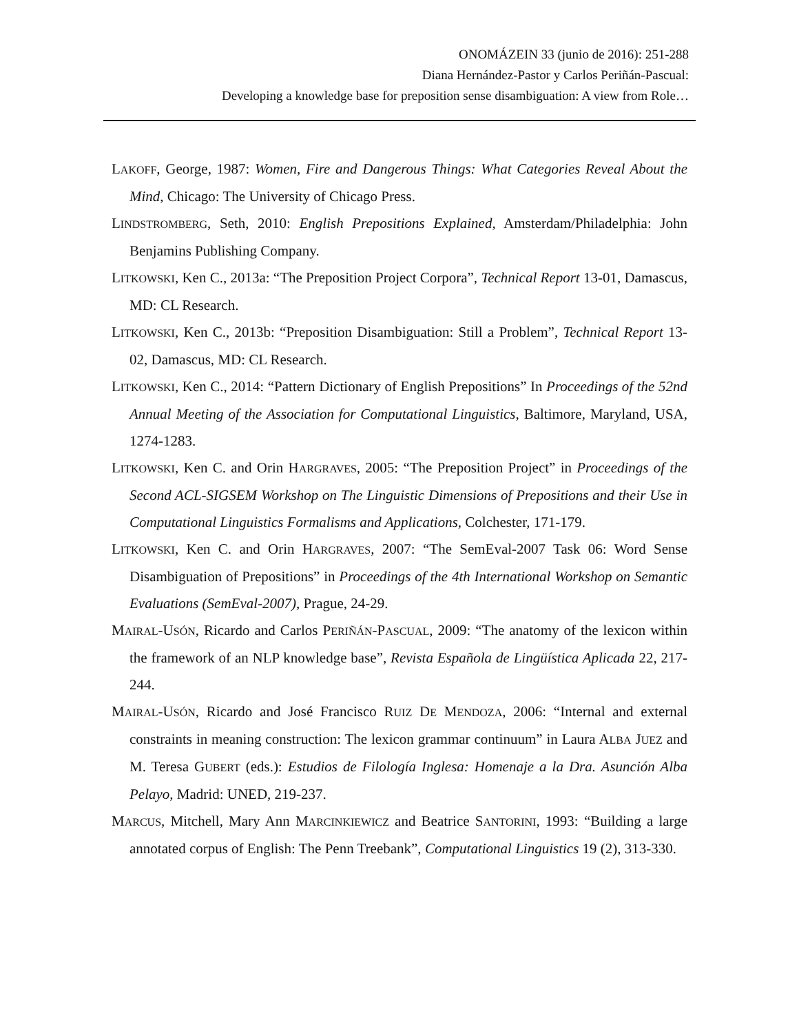ONOMÁZEIN 33 (junio de 2016): 251-288
Diana Hernández-Pastor y Carlos Periñán-Pascual:
Developing a knowledge base for preposition sense disambiguation: A view from Role…
LAKOFF, George, 1987: Women, Fire and Dangerous Things: What Categories Reveal About the Mind, Chicago: The University of Chicago Press.
LINDSTROMBERG, Seth, 2010: English Prepositions Explained, Amsterdam/Philadelphia: John Benjamins Publishing Company.
LITKOWSKI, Ken C., 2013a: “The Preposition Project Corpora”, Technical Report 13-01, Damascus, MD: CL Research.
LITKOWSKI, Ken C., 2013b: “Preposition Disambiguation: Still a Problem”, Technical Report 13-02, Damascus, MD: CL Research.
LITKOWSKI, Ken C., 2014: “Pattern Dictionary of English Prepositions” In Proceedings of the 52nd Annual Meeting of the Association for Computational Linguistics, Baltimore, Maryland, USA, 1274-1283.
LITKOWSKI, Ken C. and Orin HARGRAVES, 2005: “The Preposition Project” in Proceedings of the Second ACL-SIGSEM Workshop on The Linguistic Dimensions of Prepositions and their Use in Computational Linguistics Formalisms and Applications, Colchester, 171-179.
LITKOWSKI, Ken C. and Orin HARGRAVES, 2007: “The SemEval-2007 Task 06: Word Sense Disambiguation of Prepositions” in Proceedings of the 4th International Workshop on Semantic Evaluations (SemEval-2007), Prague, 24-29.
MAIRAL-USÓN, Ricardo and Carlos PERIÑÁN-PASCUAL, 2009: “The anatomy of the lexicon within the framework of an NLP knowledge base”, Revista Española de Lingüística Aplicada 22, 217-244.
MAIRAL-USÓN, Ricardo and José Francisco RUIZ DE MENDOZA, 2006: “Internal and external constraints in meaning construction: The lexicon grammar continuum” in Laura ALBA JUEZ and M. Teresa GUBERT (eds.): Estudios de Filología Inglesa: Homenaje a la Dra. Asunción Alba Pelayo, Madrid: UNED, 219-237.
MARCUS, Mitchell, Mary Ann MARCINKIEWICZ and Beatrice SANTORINI, 1993: “Building a large annotated corpus of English: The Penn Treebank”, Computational Linguistics 19 (2), 313-330.